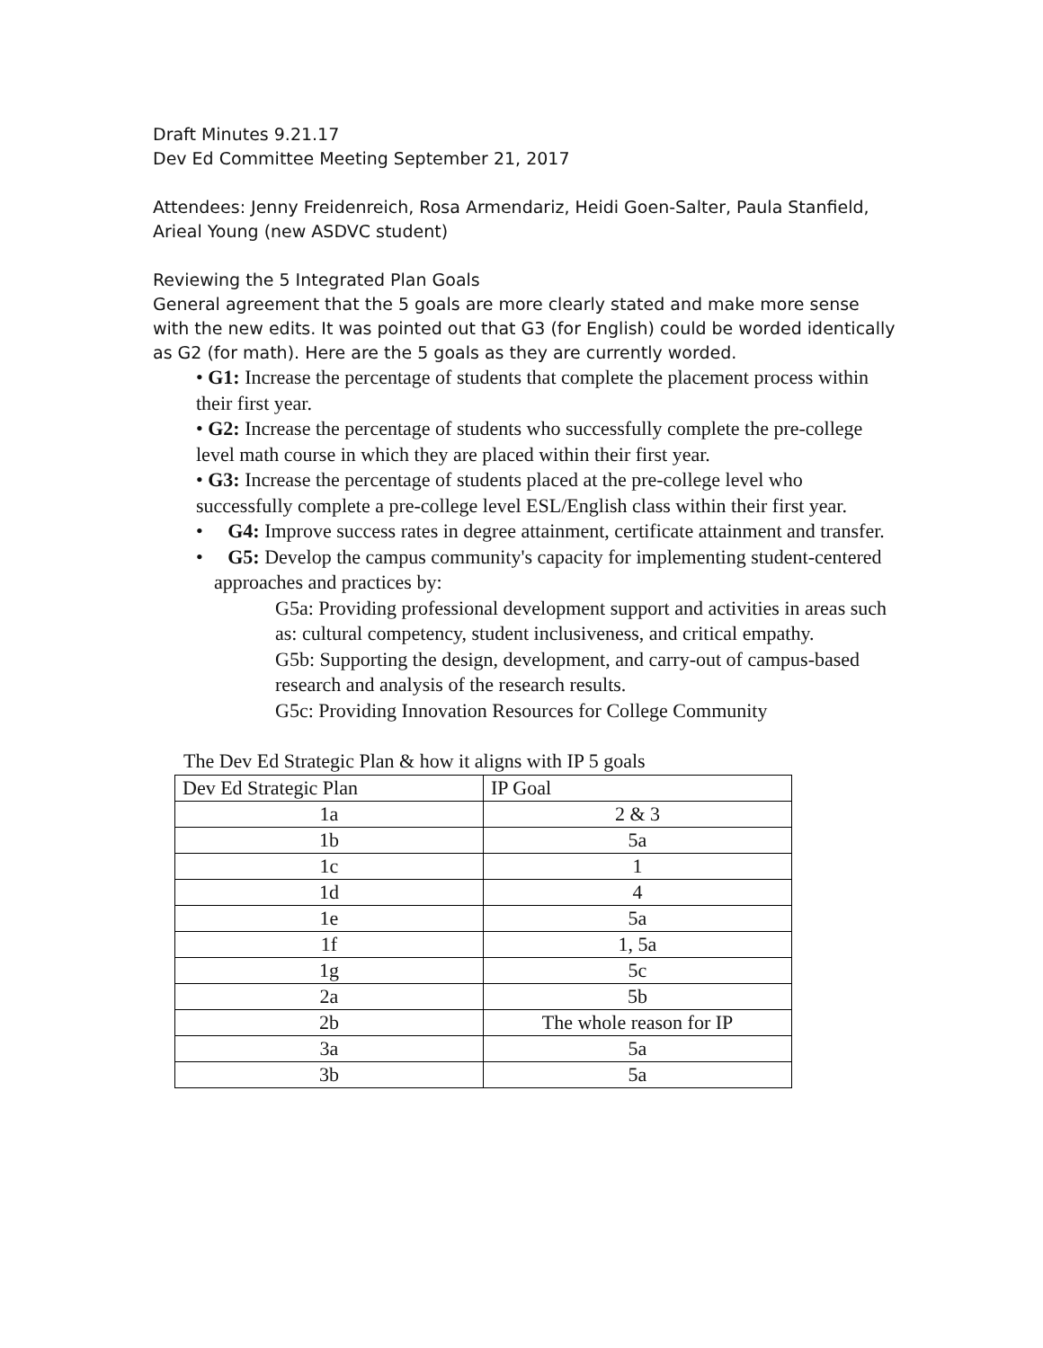Draft Minutes 9.21.17
Dev Ed Committee Meeting September 21, 2017
Attendees: Jenny Freidenreich, Rosa Armendariz, Heidi Goen-Salter, Paula Stanfield, Arieal Young (new ASDVC student)
Reviewing the 5 Integrated Plan Goals
General agreement that the 5 goals are more clearly stated and make more sense with the new edits. It was pointed out that G3 (for English) could be worded identically as G2 (for math). Here are the 5 goals as they are currently worded.
• G1: Increase the percentage of students that complete the placement process within their first year.
• G2: Increase the percentage of students who successfully complete the pre-college level math course in which they are placed within their first year.
• G3: Increase the percentage of students placed at the pre-college level who successfully complete a pre-college level ESL/English class within their first year.
• G4: Improve success rates in degree attainment, certificate attainment and transfer.
• G5: Develop the campus community's capacity for implementing student-centered approaches and practices by:
G5a: Providing professional development support and activities in areas such as: cultural competency, student inclusiveness, and critical empathy.
G5b: Supporting the design, development, and carry-out of campus-based research and analysis of the research results.
G5c: Providing Innovation Resources for College Community
The Dev Ed Strategic Plan & how it aligns with IP 5 goals
| Dev Ed Strategic Plan | IP Goal |
| --- | --- |
| 1a | 2 & 3 |
| 1b | 5a |
| 1c | 1 |
| 1d | 4 |
| 1e | 5a |
| 1f | 1, 5a |
| 1g | 5c |
| 2a | 5b |
| 2b | The whole reason for IP |
| 3a | 5a |
| 3b | 5a |